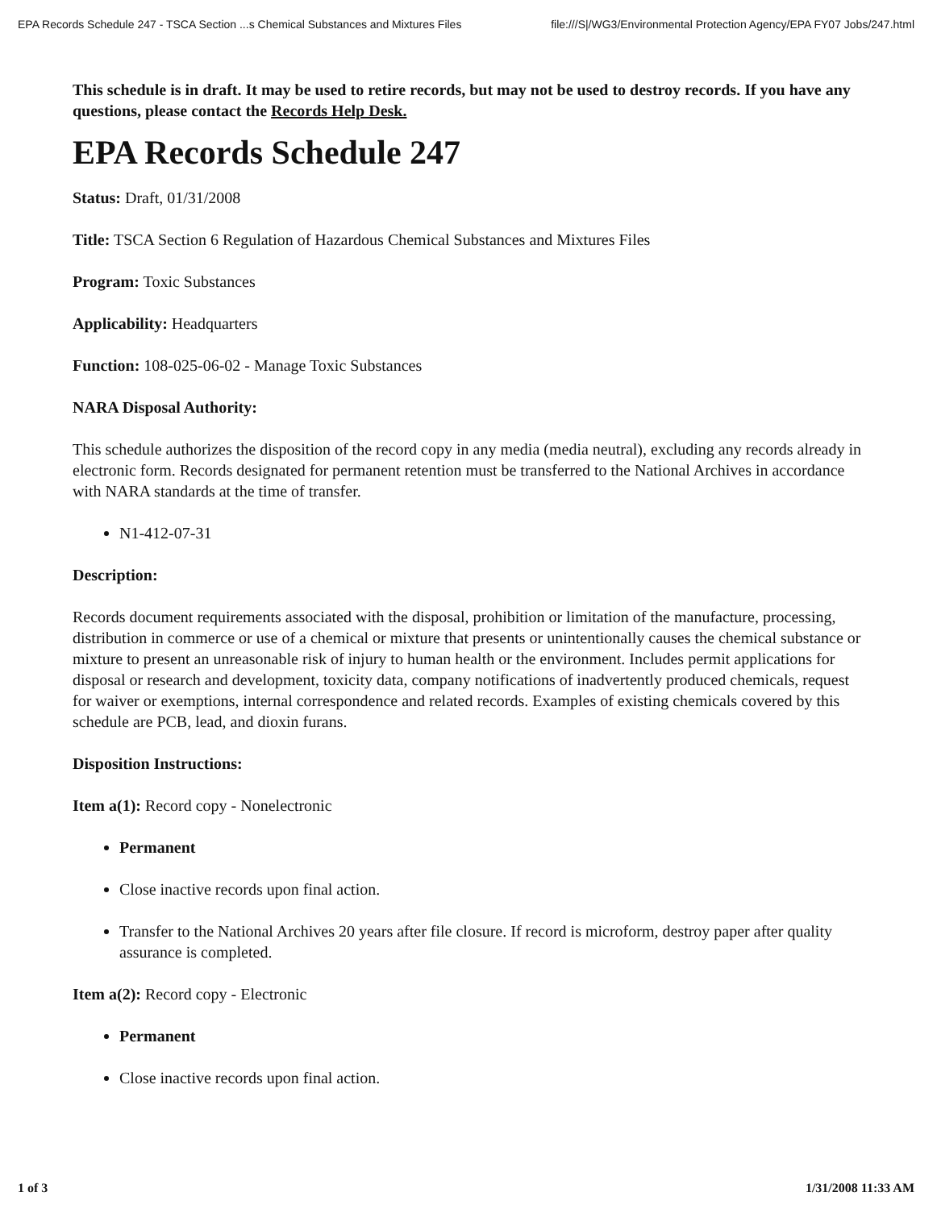EPA Records Schedule 247 - TSCA Section ...s Chemical Substances and Mixtures Files file:///S|/WG3/Environmental Protection Agency/EPA FY07 Jobs/247.html
This schedule is in draft. It may be used to retire records, but may not be used to destroy records. If you have any questions, please contact the Records Help Desk.
EPA Records Schedule 247
Status: Draft, 01/31/2008
Title: TSCA Section 6 Regulation of Hazardous Chemical Substances and Mixtures Files
Program: Toxic Substances
Applicability: Headquarters
Function: 108-025-06-02 - Manage Toxic Substances
NARA Disposal Authority:
This schedule authorizes the disposition of the record copy in any media (media neutral), excluding any records already in electronic form. Records designated for permanent retention must be transferred to the National Archives in accordance with NARA standards at the time of transfer.
N1-412-07-31
Description:
Records document requirements associated with the disposal, prohibition or limitation of the manufacture, processing, distribution in commerce or use of a chemical or mixture that presents or unintentionally causes the chemical substance or mixture to present an unreasonable risk of injury to human health or the environment. Includes permit applications for disposal or research and development, toxicity data, company notifications of inadvertently produced chemicals, request for waiver or exemptions, internal correspondence and related records. Examples of existing chemicals covered by this schedule are PCB, lead, and dioxin furans.
Disposition Instructions:
Item a(1): Record copy - Nonelectronic
Permanent
Close inactive records upon final action.
Transfer to the National Archives 20 years after file closure. If record is microform, destroy paper after quality assurance is completed.
Item a(2): Record copy - Electronic
Permanent
Close inactive records upon final action.
1 of 3 1/31/2008 11:33 AM